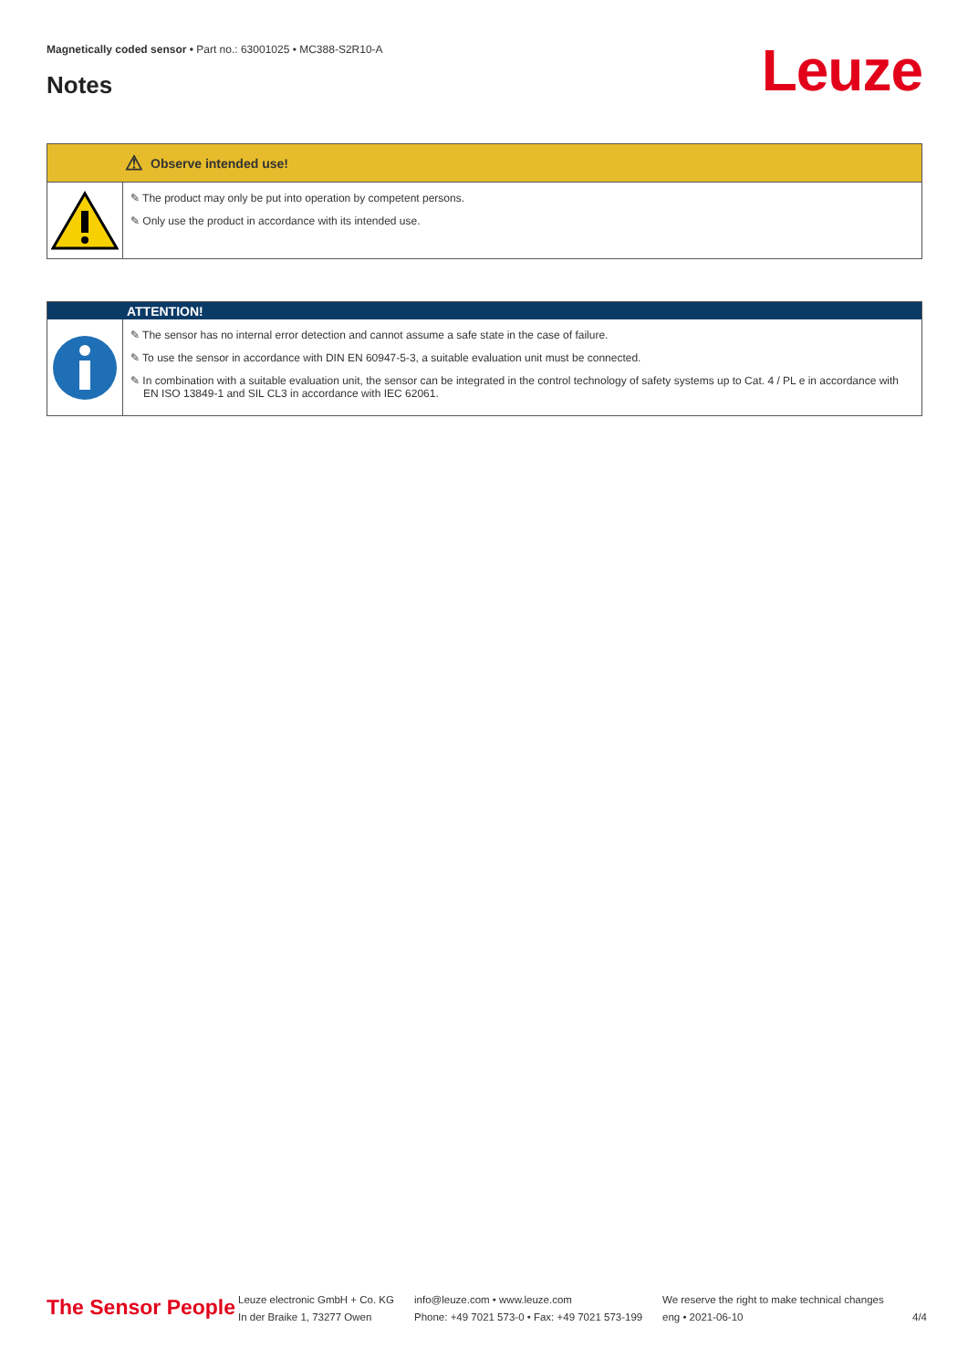Magnetically coded sensor • Part no.: 63001025 • MC388-S2R10-A
Notes Leuze
⚠ Observe intended use!
✎ The product may only be put into operation by competent persons.
✎ Only use the product in accordance with its intended use.
ATTENTION!
✎ The sensor has no internal error detection and cannot assume a safe state in the case of failure.
✎ To use the sensor in accordance with DIN EN 60947-5-3, a suitable evaluation unit must be connected.
✎ In combination with a suitable evaluation unit, the sensor can be integrated in the control technology of safety systems up to Cat. 4 / PL e in accordance with EN ISO 13849-1 and SIL CL3 in accordance with IEC 62061.
The Sensor People
Leuze electronic GmbH + Co. KG
In der Braike 1, 73277 Owen
info@leuze.com • www.leuze.com
Phone: +49 7021 573-0 • Fax: +49 7021 573-199
We reserve the right to make technical changes
eng • 2021-06-10
4/4